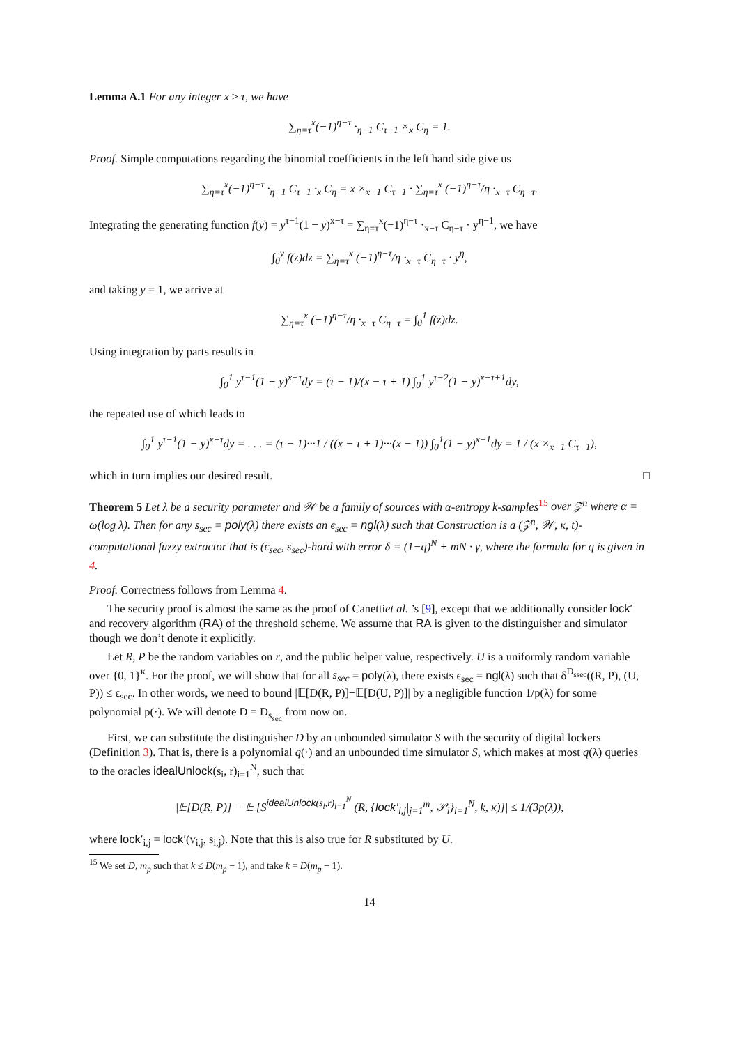Lemma A.1 For any integer x ≥ τ, we have
∑<sub>η=τ</sub><sup>x</sup>(−1)<sup>η−τ</sup> ·<sub>η−1</sub> C<sub>τ−1</sub> ×<sub>x</sub> C<sub>η</sub> = 1.
Proof. Simple computations regarding the binomial coefficients in the left hand side give us
∑<sub>η=τ</sub><sup>x</sup>(−1)<sup>η−τ</sup> ·<sub>η−1</sub> C<sub>τ−1</sub> ·<sub>x</sub> C<sub>η</sub> = x ×<sub>x−1</sub> C<sub>τ−1</sub> · ∑<sub>η=τ</sub><sup>x</sup> (−1)<sup>η−τ</sup>/η ·<sub>x−τ</sub> C<sub>η−τ</sub>.
Integrating the generating function f(y) = y<sup>τ−1</sup>(1 − y)<sup>x−τ</sup> = ∑<sub>η=τ</sub><sup>x</sup>(−1)<sup>η−τ</sup> ·<sub>x−τ</sub> C<sub>η−τ</sub> · y<sup>η−1</sup>, we have
∫<sub>0</sub><sup>y</sup> f(z)dz = ∑<sub>η=τ</sub><sup>x</sup> (−1)<sup>η−τ</sup>/η ·<sub>x−τ</sub> C<sub>η−τ</sub> · y<sup>η</sup>,
and taking y = 1, we arrive at
∑<sub>η=τ</sub><sup>x</sup> (−1)<sup>η−τ</sup>/η ·<sub>x−τ</sub> C<sub>η−τ</sub> = ∫<sub>0</sub><sup>1</sup> f(z)dz.
Using integration by parts results in
∫<sub>0</sub><sup>1</sup> y<sup>τ−1</sup>(1 − y)<sup>x−τ</sup>dy = (τ − 1)/(x − τ + 1) ∫<sub>0</sub><sup>1</sup> y<sup>τ−2</sup>(1 − y)<sup>x−τ+1</sup>dy,
the repeated use of which leads to
∫<sub>0</sub><sup>1</sup> y<sup>τ−1</sup>(1 − y)<sup>x−τ</sup>dy = . . . = (τ − 1)···1 / ((x − τ + 1)···(x − 1)) ∫<sub>0</sub><sup>1</sup>(1 − y)<sup>x−1</sup>dy = 1 / (x ×<sub>x−1</sub> C<sub>τ−1</sub>),
which in turn implies our desired result. □
Theorem 5 Let λ be a security parameter and 𝒲 be a family of sources with α-entropy k-samples<sup>15</sup> over 𝒵<sup>n</sup> where α = ω(log λ). Then for any s<sub>sec</sub> = poly(λ) there exists an ϵ<sub>sec</sub> = ngl(λ) such that Construction is a (𝒵<sup>n</sup>, 𝒲, κ, t)- computational fuzzy extractor that is (ϵ<sub>sec</sub>, s<sub>sec</sub>)-hard with error δ = (1−q)<sup>N</sup> + mN · γ, where the formula for q is given in 4.
Proof. Correctness follows from Lemma 4.
The security proof is almost the same as the proof of Canettiet al. ’s [9], except that we additionally consider lock′ and recovery algorithm (RA) of the threshold scheme. We assume that RA is given to the distinguisher and simulator though we don’t denote it explicitly.
Let R, P be the random variables on r, and the public helper value, respectively. U is a uniformly random variable over {0, 1}<sup>κ</sup>. For the proof, we will show that for all s<sub>sec</sub> = poly(λ), there exists ϵ<sub>sec</sub> = ngl(λ) such that δ<sup>D<sub>ssec</sub></sup>((R, P), (U, P)) ≤ ϵ<sub>sec</sub>. In other words, we need to bound |𝔼[D(R, P)]−𝔼[D(U, P)]| by a negligible function 1/p(λ) for some polynomial p(·). We will denote D = D<sub>s<sub>sec</sub></sub> from now on.
First, we can substitute the distinguisher D by an unbounded simulator S with the security of digital lockers (Definition 3). That is, there is a polynomial q(·) and an unbounded time simulator S, which makes at most q(λ) queries to the oracles idealUnlock(s<sub>i</sub>, r)<sub>i=1</sub><sup>N</sup>, such that
|𝔼[D(R, P)] − 𝔼 [S<sup>idealUnlock(s<sub>i</sub>,r)<sub>i=1</sub><sup>N</sup></sup> (R, {lock′<sub>i,j</sub>|<sub>j=1</sub><sup>m</sup>, 𝒫<sub>i</sub>}<sub>i=1</sub><sup>N</sup>, k, κ)]| ≤ 1/(3p(λ)),
where lock′<sub>i,j</sub> = lock′(v<sub>i,j</sub>, s<sub>i,j</sub>). Note that this is also true for R substituted by U.
<sup>15</sup> We set D, m<sub>p</sub> such that k ≤ D(m<sub>p</sub> − 1), and take k = D(m<sub>p</sub> − 1).
14